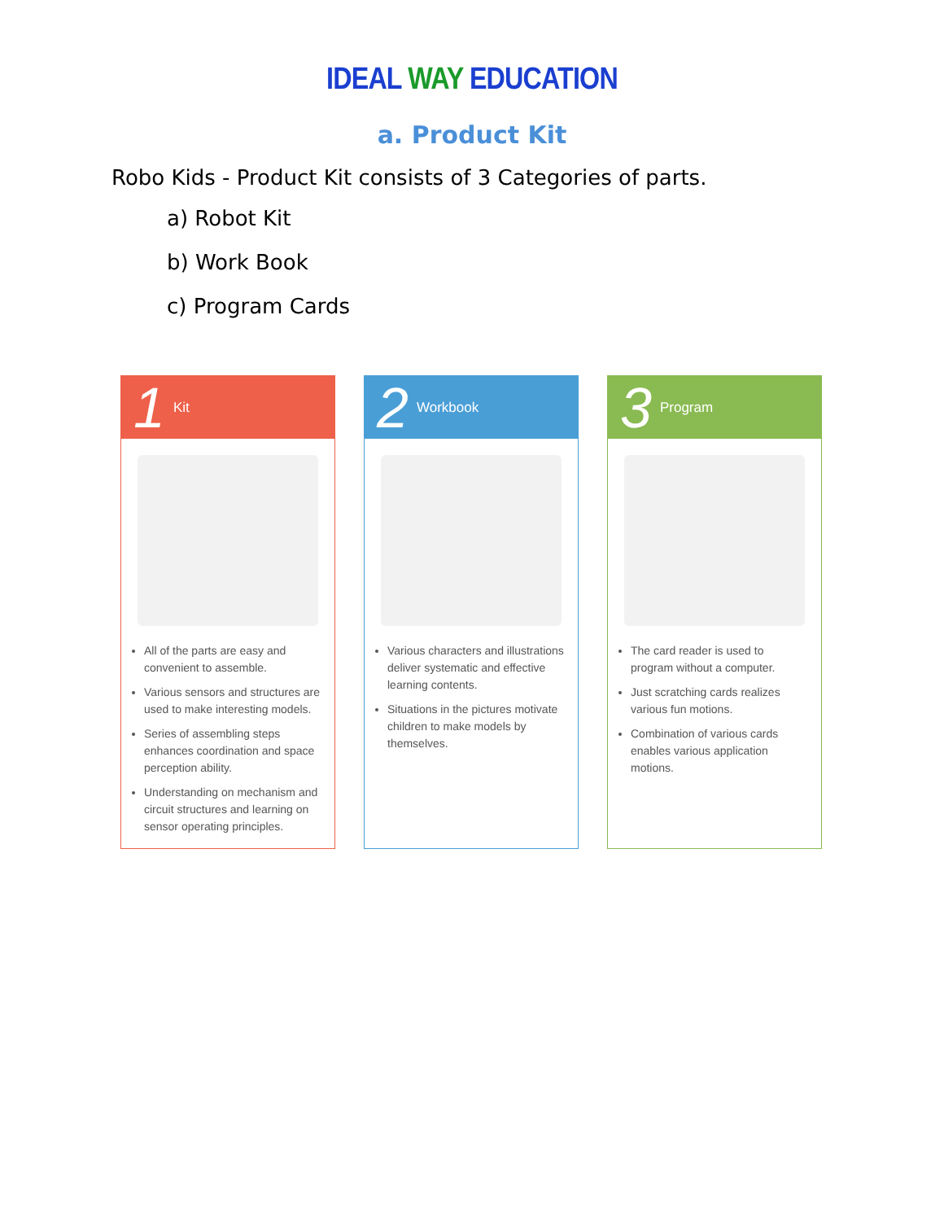IDEAL WAY EDUCATION
a. Product Kit
Robo Kids - Product Kit consists of 3 Categories of parts.
a) Robot Kit
b) Work Book
c) Program Cards
1 Kit
All of the parts are easy and convenient to assemble.
Various sensors and structures are used to make interesting models.
Series of assembling steps enhances coordination and space perception ability.
Understanding on mechanism and circuit structures and learning on sensor operating principles.
2 Workbook
Various characters and illustrations deliver systematic and effective learning contents.
Situations in the pictures motivate children to make models by themselves.
3 Program
The card reader is used to program without a computer.
Just scratching cards realizes various fun motions.
Combination of various cards enables various application motions.